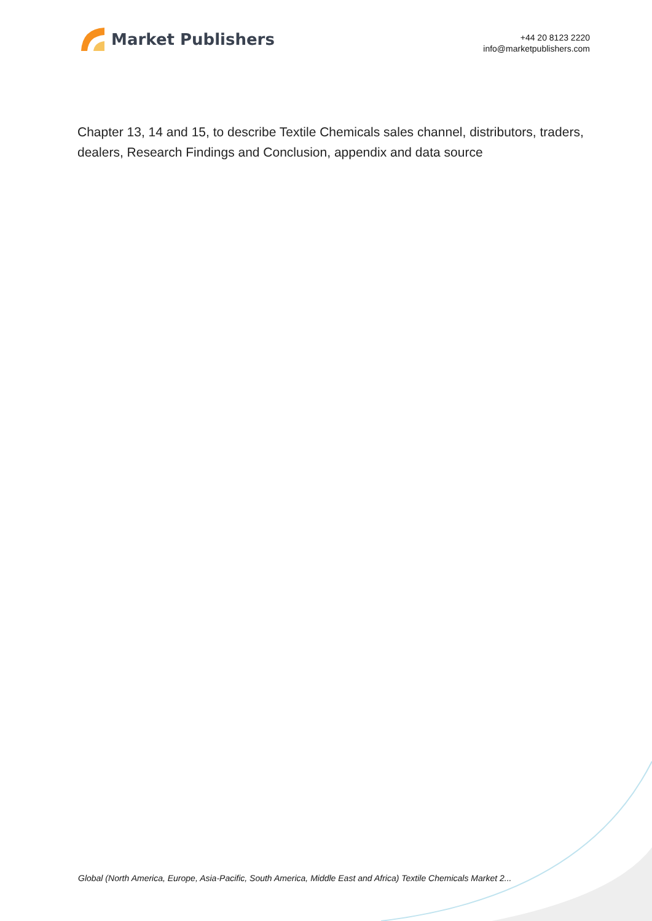Market Publishers
+44 20 8123 2220
info@marketpublishers.com
Chapter 13, 14 and 15, to describe Textile Chemicals sales channel, distributors, traders, dealers, Research Findings and Conclusion, appendix and data source
Global (North America, Europe, Asia-Pacific, South America, Middle East and Africa) Textile Chemicals Market 2...